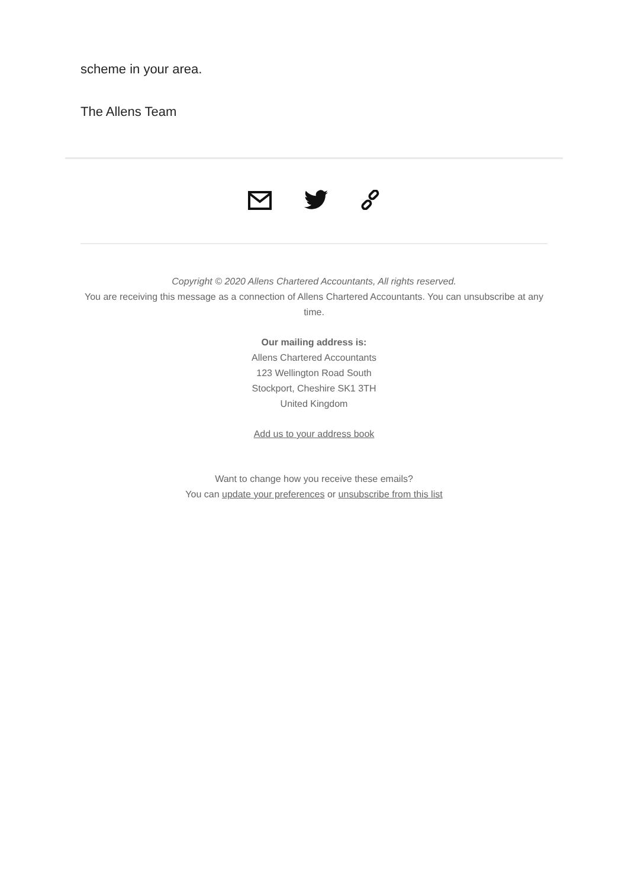scheme in your area.
The Allens Team
Copyright © 2020 Allens Chartered Accountants, All rights reserved.
You are receiving this message as a connection of Allens Chartered Accountants. You can unsubscribe at any time.
Our mailing address is:
Allens Chartered Accountants
123 Wellington Road South
Stockport, Cheshire SK1 3TH
United Kingdom
Add us to your address book
Want to change how you receive these emails?
You can update your preferences or unsubscribe from this list